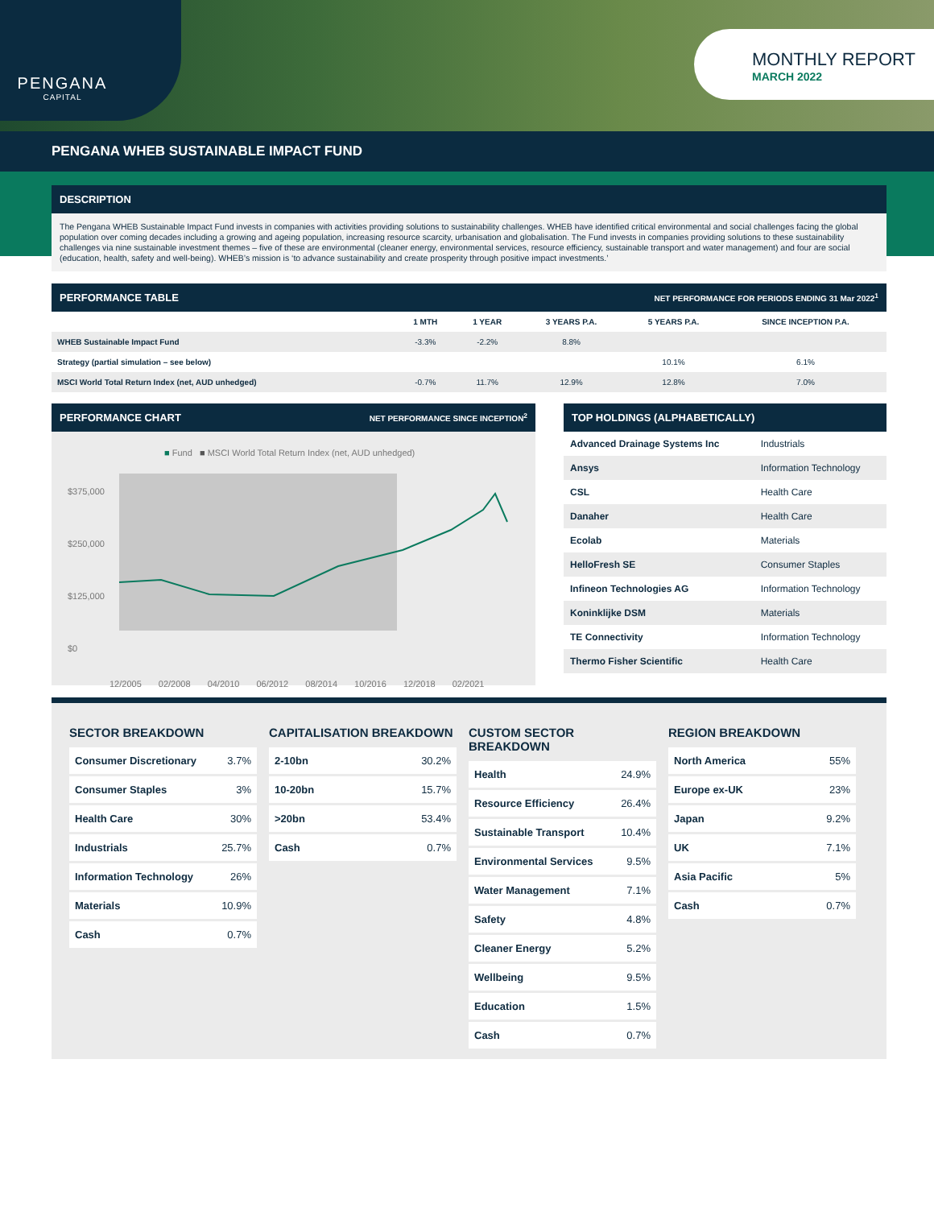PENGANA
CAPITAL
MONTHLY REPORT
MARCH 2022
PENGANA WHEB SUSTAINABLE IMPACT FUND
DESCRIPTION
The Pengana WHEB Sustainable Impact Fund invests in companies with activities providing solutions to sustainability challenges. WHEB have identified critical environmental and social challenges facing the global population over coming decades including a growing and ageing population, increasing resource scarcity, urbanisation and globalisation. The Fund invests in companies providing solutions to these sustainability challenges via nine sustainable investment themes – five of these are environmental (cleaner energy, environmental services, resource efficiency, sustainable transport and water management) and four are social (education, health, safety and well-being). WHEB’s mission is ‘to advance sustainability and create prosperity through positive impact investments.’
PERFORMANCE TABLE NET PERFORMANCE FOR PERIODS ENDING 31 Mar 2022<sup>1</sup>
| | 1 MTH | 1 YEAR | 3 YEARS P.A. | 5 YEARS P.A. | SINCE INCEPTION P.A. |
| --- | --- | --- | --- | --- | --- |
| WHEB Sustainable Impact Fund | -3.3% | -2.2% | 8.8% | | |
| Strategy (partial simulation – see below) | | | | 10.1% | 6.1% |
| MSCI World Total Return Index (net, AUD unhedged) | -0.7% | 11.7% | 12.9% | 12.8% | 7.0% |
PERFORMANCE CHART NET PERFORMANCE SINCE INCEPTION<sup>2</sup>
■ Fund ■ MSCI World Total Return Index (net, AUD unhedged)
$375,000
$250,000
$125,000
$0
12/2005 02/2008 04/2010 06/2012 08/2014 10/2016 12/2018 02/2021
TOP HOLDINGS (ALPHABETICALLY)
| Advanced Drainage Systems Inc | Industrials |
| Ansys | Information Technology |
| CSL | Health Care |
| Danaher | Health Care |
| Ecolab | Materials |
| HelloFresh SE | Consumer Staples |
| Infineon Technologies AG | Information Technology |
| Koninklijke DSM | Materials |
| TE Connectivity | Information Technology |
| Thermo Fisher Scientific | Health Care |
SECTOR BREAKDOWN
| Consumer Discretionary | 3.7% |
| Consumer Staples | 3% |
| Health Care | 30% |
| Industrials | 25.7% |
| Information Technology | 26% |
| Materials | 10.9% |
| Cash | 0.7% |
CAPITALISATION BREAKDOWN
| 2-10bn | 30.2% |
| 10-20bn | 15.7% |
| >20bn | 53.4% |
| Cash | 0.7% |
CUSTOM SECTOR BREAKDOWN
| Health | 24.9% |
| Resource Efficiency | 26.4% |
| Sustainable Transport | 10.4% |
| Environmental Services | 9.5% |
| Water Management | 7.1% |
| Safety | 4.8% |
| Cleaner Energy | 5.2% |
| Wellbeing | 9.5% |
| Education | 1.5% |
| Cash | 0.7% |
REGION BREAKDOWN
| North America | 55% |
| Europe ex-UK | 23% |
| Japan | 9.2% |
| UK | 7.1% |
| Asia Pacific | 5% |
| Cash | 0.7% |